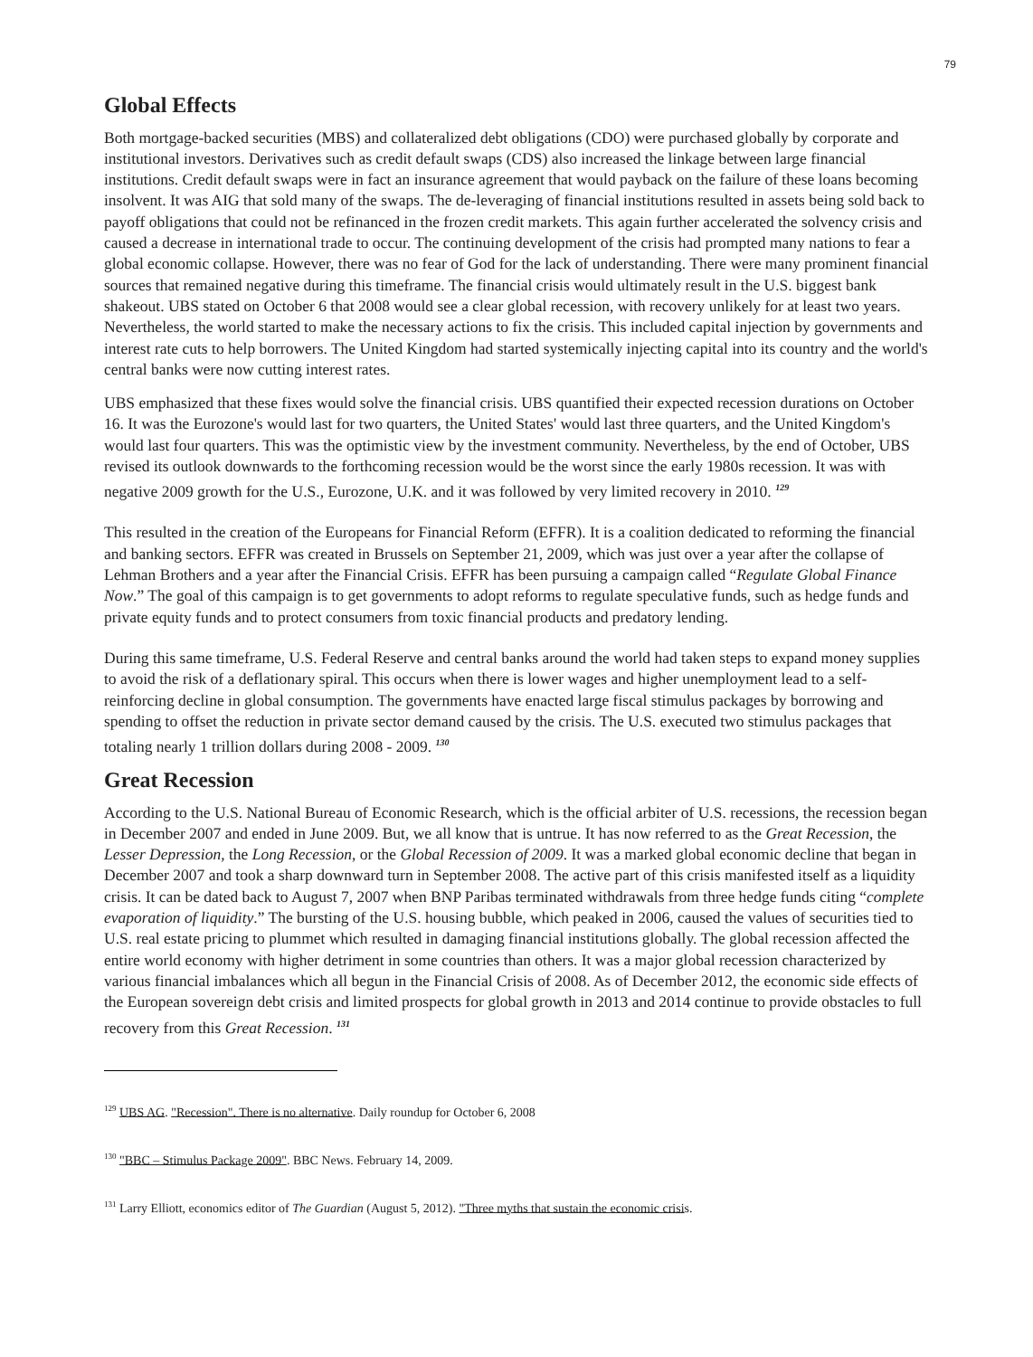79
Global Effects
Both mortgage-backed securities (MBS) and collateralized debt obligations (CDO) were purchased globally by corporate and institutional investors. Derivatives such as credit default swaps (CDS) also increased the linkage between large financial institutions. Credit default swaps were in fact an insurance agreement that would payback on the failure of these loans becoming insolvent. It was AIG that sold many of the swaps. The de-leveraging of financial institutions resulted in assets being sold back to payoff obligations that could not be refinanced in the frozen credit markets. This again further accelerated the solvency crisis and caused a decrease in international trade to occur. The continuing development of the crisis had prompted many nations to fear a global economic collapse. However, there was no fear of God for the lack of understanding. There were many prominent financial sources that remained negative during this timeframe. The financial crisis would ultimately result in the U.S. biggest bank shakeout. UBS stated on October 6 that 2008 would see a clear global recession, with recovery unlikely for at least two years. Nevertheless, the world started to make the necessary actions to fix the crisis. This included capital injection by governments and interest rate cuts to help borrowers. The United Kingdom had started systemically injecting capital into its country and the world's central banks were now cutting interest rates.
UBS emphasized that these fixes would solve the financial crisis. UBS quantified their expected recession durations on October 16. It was the Eurozone's would last for two quarters, the United States' would last three quarters, and the United Kingdom's would last four quarters. This was the optimistic view by the investment community. Nevertheless, by the end of October, UBS revised its outlook downwards to the forthcoming recession would be the worst since the early 1980s recession. It was with negative 2009 growth for the U.S., Eurozone, U.K. and it was followed by very limited recovery in 2010. <sup>129</sup>
This resulted in the creation of the Europeans for Financial Reform (EFFR). It is a coalition dedicated to reforming the financial and banking sectors. EFFR was created in Brussels on September 21, 2009, which was just over a year after the collapse of Lehman Brothers and a year after the Financial Crisis. EFFR has been pursuing a campaign called “Regulate Global Finance Now.” The goal of this campaign is to get governments to adopt reforms to regulate speculative funds, such as hedge funds and private equity funds and to protect consumers from toxic financial products and predatory lending.
During this same timeframe, U.S. Federal Reserve and central banks around the world had taken steps to expand money supplies to avoid the risk of a deflationary spiral. This occurs when there is lower wages and higher unemployment lead to a self-reinforcing decline in global consumption. The governments have enacted large fiscal stimulus packages by borrowing and spending to offset the reduction in private sector demand caused by the crisis. The U.S. executed two stimulus packages that totaling nearly 1 trillion dollars during 2008 - 2009. <sup>130</sup>
Great Recession
According to the U.S. National Bureau of Economic Research, which is the official arbiter of U.S. recessions, the recession began in December 2007 and ended in June 2009. But, we all know that is untrue. It has now referred to as the Great Recession, the Lesser Depression, the Long Recession, or the Global Recession of 2009. It was a marked global economic decline that began in December 2007 and took a sharp downward turn in September 2008. The active part of this crisis manifested itself as a liquidity crisis. It can be dated back to August 7, 2007 when BNP Paribas terminated withdrawals from three hedge funds citing “complete evaporation of liquidity.” The bursting of the U.S. housing bubble, which peaked in 2006, caused the values of securities tied to U.S. real estate pricing to plummet which resulted in damaging financial institutions globally. The global recession affected the entire world economy with higher detriment in some countries than others. It was a major global recession characterized by various financial imbalances which all begun in the Financial Crisis of 2008. As of December 2012, the economic side effects of the European sovereign debt crisis and limited prospects for global growth in 2013 and 2014 continue to provide obstacles to full recovery from this Great Recession. <sup>131</sup>
<sup>129</sup> UBS AG. "Recession". There is no alternative. Daily roundup for October 6, 2008
<sup>130</sup> "BBC – Stimulus Package 2009". BBC News. February 14, 2009.
<sup>131</sup> Larry Elliott, economics editor of The Guardian (August 5, 2012). "Three myths that sustain the economic crisis.